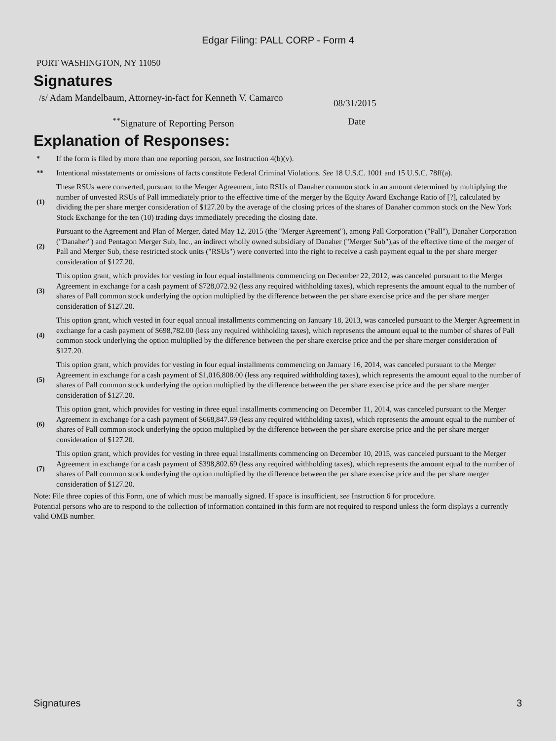Edgar Filing: PALL CORP - Form 4
PORT WASHINGTON, NY 11050
Signatures
| /s/ Adam Mandelbaum, Attorney-in-fact for Kenneth V. Camarco | 08/31/2015 |
| <sup>**</sup> Signature of Reporting Person | Date |
Explanation of Responses:
| * | If the form is filed by more than one reporting person, see Instruction 4(b)(v). |
| ** | Intentional misstatements or omissions of facts constitute Federal Criminal Violations. See 18 U.S.C. 1001 and 15 U.S.C. 78ff(a). |
| (1) | These RSUs were converted, pursuant to the Merger Agreement, into RSUs of Danaher common stock in an amount determined by multiplying the number of unvested RSUs of Pall immediately prior to the effective time of the merger by the Equity Award Exchange Ratio of [?], calculated by dividing the per share merger consideration of $127.20 by the average of the closing prices of the shares of Danaher common stock on the New York Stock Exchange for the ten (10) trading days immediately preceding the closing date. |
| (2) | Pursuant to the Agreement and Plan of Merger, dated May 12, 2015 (the "Merger Agreement"), among Pall Corporation ("Pall"), Danaher Corporation ("Danaher") and Pentagon Merger Sub, Inc., an indirect wholly owned subsidiary of Danaher ("Merger Sub"),as of the effective time of the merger of Pall and Merger Sub, these restricted stock units ("RSUs") were converted into the right to receive a cash payment equal to the per share merger consideration of $127.20. |
| (3) | This option grant, which provides for vesting in four equal installments commencing on December 22, 2012, was canceled pursuant to the Merger Agreement in exchange for a cash payment of $728,072.92 (less any required withholding taxes), which represents the amount equal to the number of shares of Pall common stock underlying the option multiplied by the difference between the per share exercise price and the per share merger consideration of $127.20. |
| (4) | This option grant, which vested in four equal annual installments commencing on January 18, 2013, was canceled pursuant to the Merger Agreement in exchange for a cash payment of $698,782.00 (less any required withholding taxes), which represents the amount equal to the number of shares of Pall common stock underlying the option multiplied by the difference between the per share exercise price and the per share merger consideration of $127.20. |
| (5) | This option grant, which provides for vesting in four equal installments commencing on January 16, 2014, was canceled pursuant to the Merger Agreement in exchange for a cash payment of $1,016,808.00 (less any required withholding taxes), which represents the amount equal to the number of shares of Pall common stock underlying the option multiplied by the difference between the per share exercise price and the per share merger consideration of $127.20. |
| (6) | This option grant, which provides for vesting in three equal installments commencing on December 11, 2014, was canceled pursuant to the Merger Agreement in exchange for a cash payment of $668,847.69 (less any required withholding taxes), which represents the amount equal to the number of shares of Pall common stock underlying the option multiplied by the difference between the per share exercise price and the per share merger consideration of $127.20. |
| (7) | This option grant, which provides for vesting in three equal installments commencing on December 10, 2015, was canceled pursuant to the Merger Agreement in exchange for a cash payment of $398,802.69 (less any required withholding taxes), which represents the amount equal to the number of shares of Pall common stock underlying the option multiplied by the difference between the per share exercise price and the per share merger consideration of $127.20. |
Note: File three copies of this Form, one of which must be manually signed. If space is insufficient, see Instruction 6 for procedure.
Potential persons who are to respond to the collection of information contained in this form are not required to respond unless the form displays a currently valid OMB number.
Signatures 3